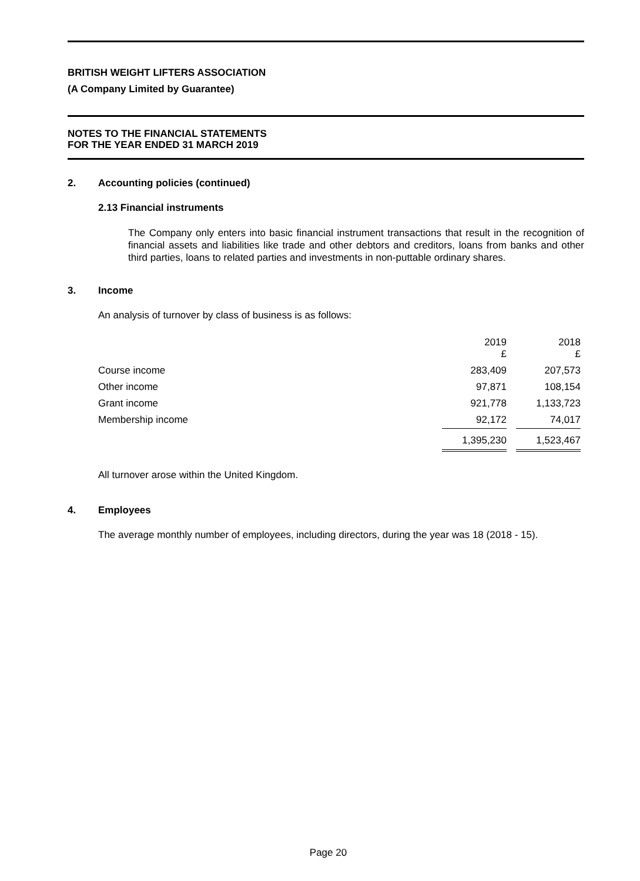BRITISH WEIGHT LIFTERS ASSOCIATION
(A Company Limited by Guarantee)
NOTES TO THE FINANCIAL STATEMENTS
FOR THE YEAR ENDED 31 MARCH 2019
2. Accounting policies (continued)
2.13 Financial instruments
The Company only enters into basic financial instrument transactions that result in the recognition of financial assets and liabilities like trade and other debtors and creditors, loans from banks and other third parties, loans to related parties and investments in non-puttable ordinary shares.
3. Income
An analysis of turnover by class of business is as follows:
| | 2019 £ | | 2018 £ | |
| Course income | 283,409 | | 207,573 | |
| Other income | 97,871 | | 108,154 | |
| Grant income | 921,778 | | 1,133,723 | |
| Membership income | 92,172 | | 74,017 | |
| | 1,395,230 | | 1,523,467 | |
All turnover arose within the United Kingdom.
4. Employees
The average monthly number of employees, including directors, during the year was 18 (2018 - 15).
Page 20